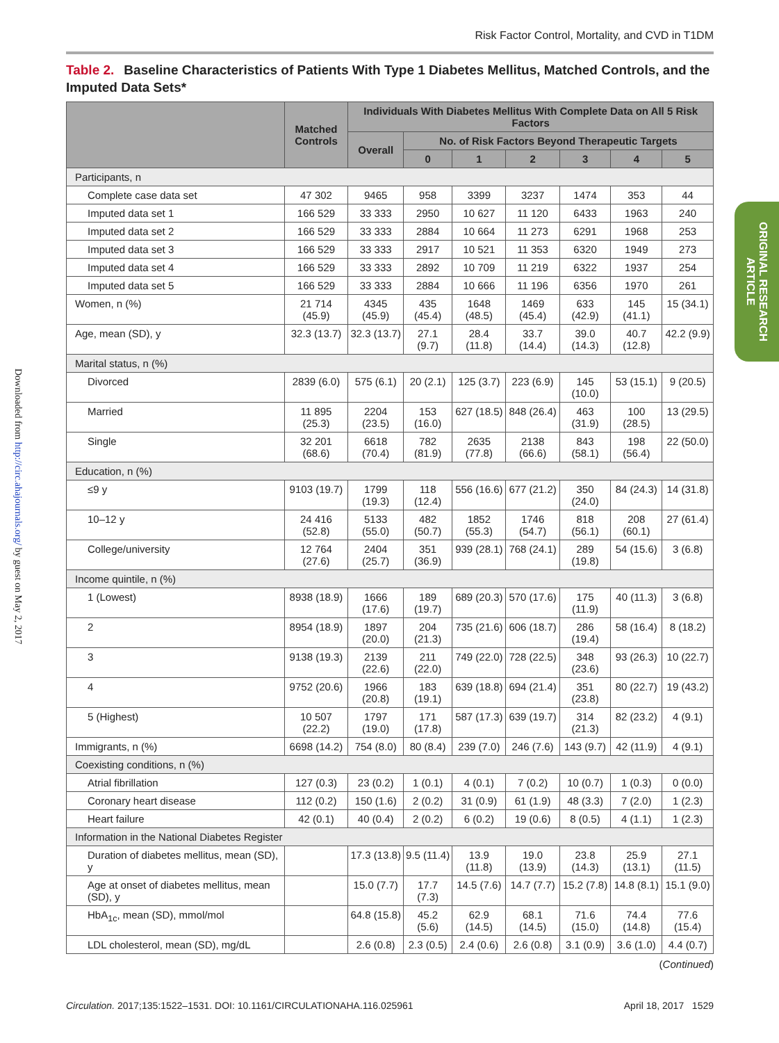Risk Factor Control, Mortality, and CVD in T1DM
Table 2. Baseline Characteristics of Patients With Type 1 Diabetes Mellitus, Matched Controls, and the Imputed Data Sets*
| | Matched Controls | Individuals With Diabetes Mellitus With Complete Data on All 5 Risk Factors | | | | | | |
| --- | --- | --- | --- | --- | --- | --- | --- | --- |
| | | Overall | No. of Risk Factors Beyond Therapeutic Targets | | | | | |
| | | | 0 | 1 | 2 | 3 | 4 | 5 |
| Participants, n | | | | | | | | |
| Complete case data set | 47 302 | 9465 | 958 | 3399 | 3237 | 1474 | 353 | 44 |
| Imputed data set 1 | 166 529 | 33 333 | 2950 | 10 627 | 11 120 | 6433 | 1963 | 240 |
| Imputed data set 2 | 166 529 | 33 333 | 2884 | 10 664 | 11 273 | 6291 | 1968 | 253 |
| Imputed data set 3 | 166 529 | 33 333 | 2917 | 10 521 | 11 353 | 6320 | 1949 | 273 |
| Imputed data set 4 | 166 529 | 33 333 | 2892 | 10 709 | 11 219 | 6322 | 1937 | 254 |
| Imputed data set 5 | 166 529 | 33 333 | 2884 | 10 666 | 11 196 | 6356 | 1970 | 261 |
| Women, n (%) | 21 714 (45.9) | 4345 (45.9) | 435 (45.4) | 1648 (48.5) | 1469 (45.4) | 633 (42.9) | 145 (41.1) | 15 (34.1) |
| Age, mean (SD), y | 32.3 (13.7) | 32.3 (13.7) | 27.1 (9.7) | 28.4 (11.8) | 33.7 (14.4) | 39.0 (14.3) | 40.7 (12.8) | 42.2 (9.9) |
| Marital status, n (%) | | | | | | | | |
| Divorced | 2839 (6.0) | 575 (6.1) | 20 (2.1) | 125 (3.7) | 223 (6.9) | 145 (10.0) | 53 (15.1) | 9 (20.5) |
| Married | 11 895 (25.3) | 2204 (23.5) | 153 (16.0) | 627 (18.5) | 848 (26.4) | 463 (31.9) | 100 (28.5) | 13 (29.5) |
| Single | 32 201 (68.6) | 6618 (70.4) | 782 (81.9) | 2635 (77.8) | 2138 (66.6) | 843 (58.1) | 198 (56.4) | 22 (50.0) |
| Education, n (%) | | | | | | | | |
| ≤9 y | 9103 (19.7) | 1799 (19.3) | 118 (12.4) | 556 (16.6) | 677 (21.2) | 350 (24.0) | 84 (24.3) | 14 (31.8) |
| 10–12 y | 24 416 (52.8) | 5133 (55.0) | 482 (50.7) | 1852 (55.3) | 1746 (54.7) | 818 (56.1) | 208 (60.1) | 27 (61.4) |
| College/university | 12 764 (27.6) | 2404 (25.7) | 351 (36.9) | 939 (28.1) | 768 (24.1) | 289 (19.8) | 54 (15.6) | 3 (6.8) |
| Income quintile, n (%) | | | | | | | | |
| 1 (Lowest) | 8938 (18.9) | 1666 (17.6) | 189 (19.7) | 689 (20.3) | 570 (17.6) | 175 (11.9) | 40 (11.3) | 3 (6.8) |
| 2 | 8954 (18.9) | 1897 (20.0) | 204 (21.3) | 735 (21.6) | 606 (18.7) | 286 (19.4) | 58 (16.4) | 8 (18.2) |
| 3 | 9138 (19.3) | 2139 (22.6) | 211 (22.0) | 749 (22.0) | 728 (22.5) | 348 (23.6) | 93 (26.3) | 10 (22.7) |
| 4 | 9752 (20.6) | 1966 (20.8) | 183 (19.1) | 639 (18.8) | 694 (21.4) | 351 (23.8) | 80 (22.7) | 19 (43.2) |
| 5 (Highest) | 10 507 (22.2) | 1797 (19.0) | 171 (17.8) | 587 (17.3) | 639 (19.7) | 314 (21.3) | 82 (23.2) | 4 (9.1) |
| Immigrants, n (%) | 6698 (14.2) | 754 (8.0) | 80 (8.4) | 239 (7.0) | 246 (7.6) | 143 (9.7) | 42 (11.9) | 4 (9.1) |
| Coexisting conditions, n (%) | | | | | | | | |
| Atrial fibrillation | 127 (0.3) | 23 (0.2) | 1 (0.1) | 4 (0.1) | 7 (0.2) | 10 (0.7) | 1 (0.3) | 0 (0.0) |
| Coronary heart disease | 112 (0.2) | 150 (1.6) | 2 (0.2) | 31 (0.9) | 61 (1.9) | 48 (3.3) | 7 (2.0) | 1 (2.3) |
| Heart failure | 42 (0.1) | 40 (0.4) | 2 (0.2) | 6 (0.2) | 19 (0.6) | 8 (0.5) | 4 (1.1) | 1 (2.3) |
| Information in the National Diabetes Register | | | | | | | | |
| Duration of diabetes mellitus, mean (SD), y | | 17.3 (13.8) | 9.5 (11.4) | 13.9 (11.8) | 19.0 (13.9) | 23.8 (14.3) | 25.9 (13.1) | 27.1 (11.5) |
| Age at onset of diabetes mellitus, mean (SD), y | | 15.0 (7.7) | 17.7 (7.3) | 14.5 (7.6) | 14.7 (7.7) | 15.2 (7.8) | 14.8 (8.1) | 15.1 (9.0) |
| HbA<sub>1c</sub>, mean (SD), mmol/mol | | 64.8 (15.8) | 45.2 (5.6) | 62.9 (14.5) | 68.1 (14.5) | 71.6 (15.0) | 74.4 (14.8) | 77.6 (15.4) |
| LDL cholesterol, mean (SD), mg/dL | | 2.6 (0.8) | 2.3 (0.5) | 2.4 (0.6) | 2.6 (0.8) | 3.1 (0.9) | 3.6 (1.0) | 4.4 (0.7) |
(Continued)
Circulation. 2017;135:1522–1531. DOI: 10.1161/CIRCULATIONAHA.116.025961 April 18, 2017 1529
ORIGINAL RESEARCH ARTICLE
Downloaded from http://circ.ahajournals.org/ by guest on May 2, 2017